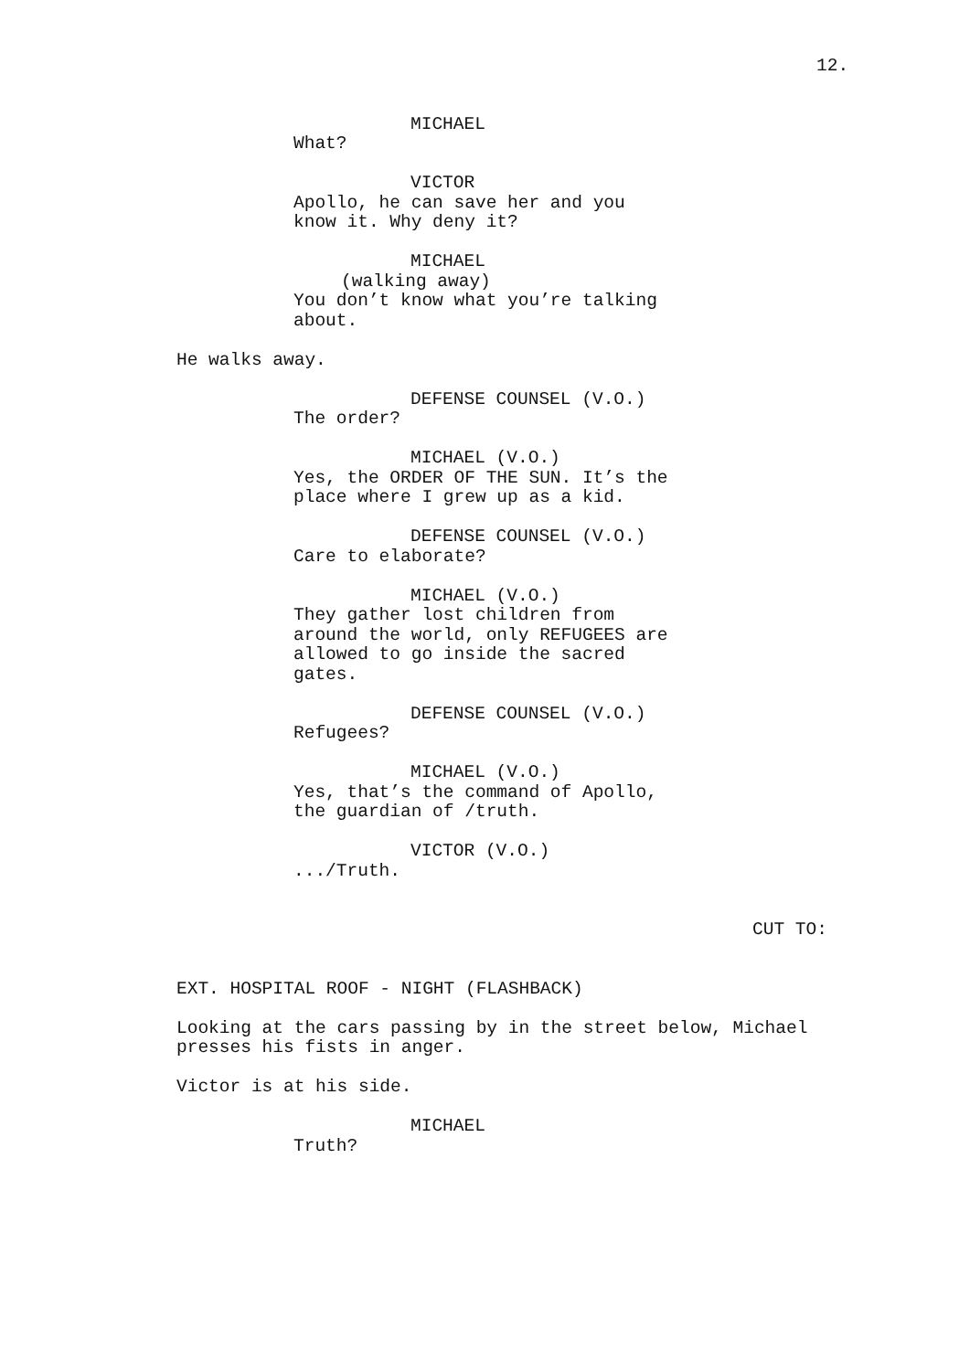12.
MICHAEL
What?
VICTOR
Apollo, he can save her and you
know it. Why deny it?
MICHAEL
(walking away)
You don’t know what you’re talking
about.
He walks away.
DEFENSE COUNSEL (V.O.)
The order?
MICHAEL (V.O.)
Yes, the ORDER OF THE SUN. It’s the
place where I grew up as a kid.
DEFENSE COUNSEL (V.O.)
Care to elaborate?
MICHAEL (V.O.)
They gather lost children from
around the world, only REFUGEES are
allowed to go inside the sacred
gates.
DEFENSE COUNSEL (V.O.)
Refugees?
MICHAEL (V.O.)
Yes, that’s the command of Apollo,
the guardian of /truth.
VICTOR (V.O.)
.../Truth.
CUT TO:
EXT. HOSPITAL ROOF - NIGHT (FLASHBACK)
Looking at the cars passing by in the street below, Michael
presses his fists in anger.
Victor is at his side.
MICHAEL
Truth?